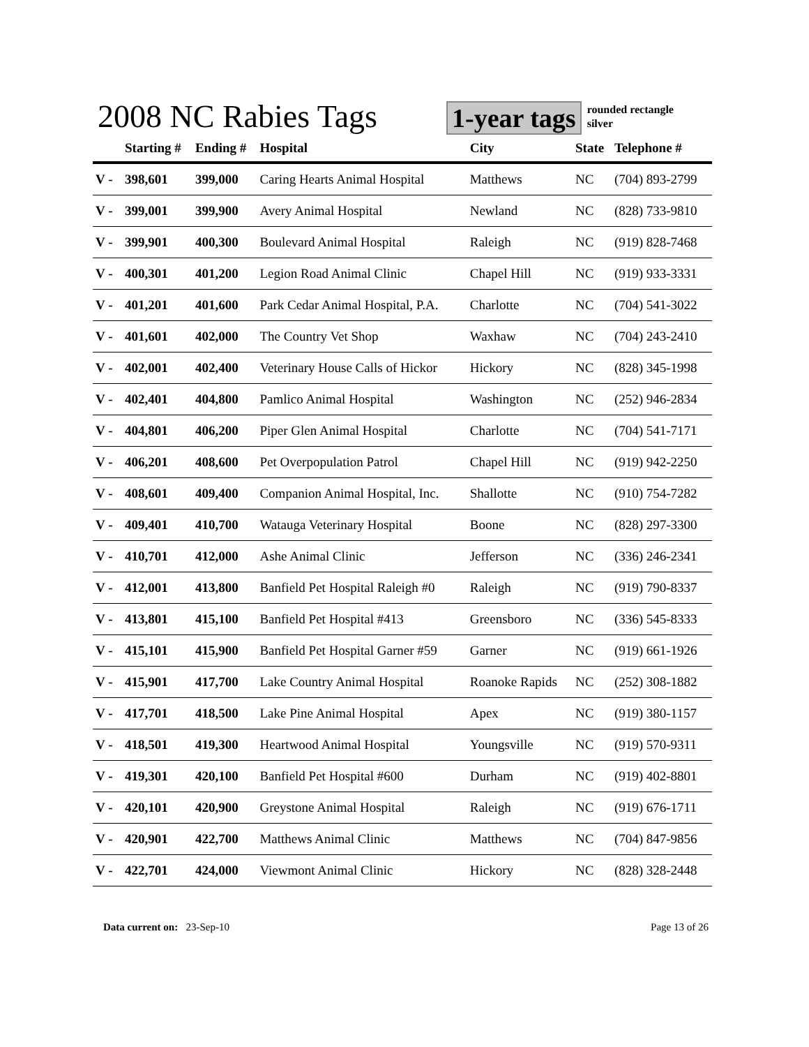2008 NC Rabies Tags
1-year tags
rounded rectangle
silver
| | Starting # | Ending # | Hospital | City | State | Telephone # |
| --- | --- | --- | --- | --- | --- | --- |
| V - | 398,601 | 399,000 | Caring Hearts Animal Hospital | Matthews | NC | (704) 893-2799 |
| V - | 399,001 | 399,900 | Avery Animal Hospital | Newland | NC | (828) 733-9810 |
| V - | 399,901 | 400,300 | Boulevard Animal Hospital | Raleigh | NC | (919) 828-7468 |
| V - | 400,301 | 401,200 | Legion Road Animal Clinic | Chapel Hill | NC | (919) 933-3331 |
| V - | 401,201 | 401,600 | Park Cedar Animal Hospital, P.A. | Charlotte | NC | (704) 541-3022 |
| V - | 401,601 | 402,000 | The Country Vet Shop | Waxhaw | NC | (704) 243-2410 |
| V - | 402,001 | 402,400 | Veterinary House Calls of Hickor | Hickory | NC | (828) 345-1998 |
| V - | 402,401 | 404,800 | Pamlico Animal Hospital | Washington | NC | (252) 946-2834 |
| V - | 404,801 | 406,200 | Piper Glen Animal Hospital | Charlotte | NC | (704) 541-7171 |
| V - | 406,201 | 408,600 | Pet Overpopulation Patrol | Chapel Hill | NC | (919) 942-2250 |
| V - | 408,601 | 409,400 | Companion Animal Hospital, Inc. | Shallotte | NC | (910) 754-7282 |
| V - | 409,401 | 410,700 | Watauga Veterinary Hospital | Boone | NC | (828) 297-3300 |
| V - | 410,701 | 412,000 | Ashe Animal Clinic | Jefferson | NC | (336) 246-2341 |
| V - | 412,001 | 413,800 | Banfield Pet Hospital Raleigh #0 | Raleigh | NC | (919) 790-8337 |
| V - | 413,801 | 415,100 | Banfield Pet Hospital #413 | Greensboro | NC | (336) 545-8333 |
| V - | 415,101 | 415,900 | Banfield Pet Hospital Garner #59 | Garner | NC | (919) 661-1926 |
| V - | 415,901 | 417,700 | Lake Country Animal Hospital | Roanoke Rapids | NC | (252) 308-1882 |
| V - | 417,701 | 418,500 | Lake Pine Animal Hospital | Apex | NC | (919) 380-1157 |
| V - | 418,501 | 419,300 | Heartwood Animal Hospital | Youngsville | NC | (919) 570-9311 |
| V - | 419,301 | 420,100 | Banfield Pet Hospital #600 | Durham | NC | (919) 402-8801 |
| V - | 420,101 | 420,900 | Greystone Animal Hospital | Raleigh | NC | (919) 676-1711 |
| V - | 420,901 | 422,700 | Matthews Animal Clinic | Matthews | NC | (704) 847-9856 |
| V - | 422,701 | 424,000 | Viewmont Animal Clinic | Hickory | NC | (828) 328-2448 |
Data current on: 23-Sep-10 Page 13 of 26